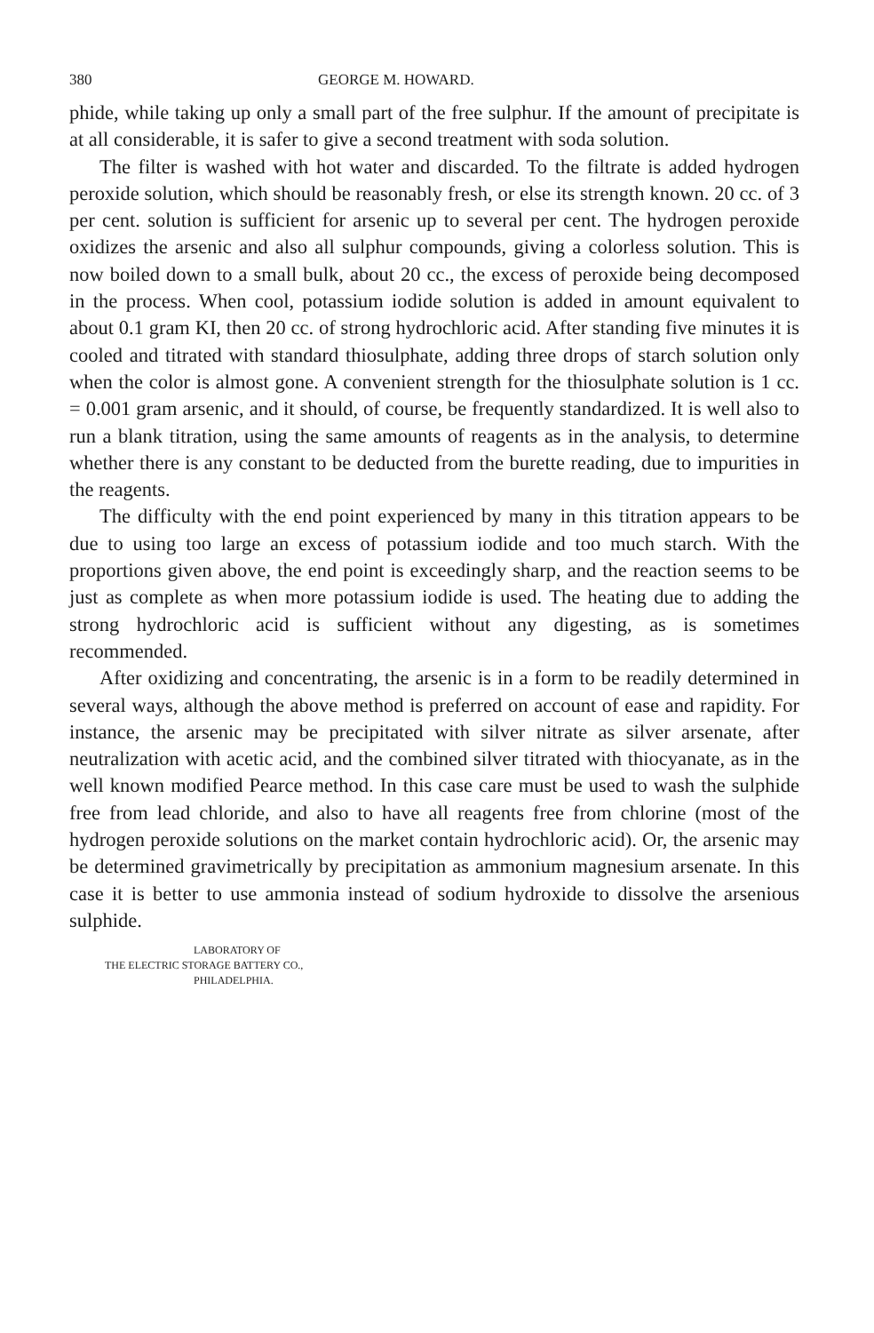380 GEORGE M. HOWARD.
phide, while taking up only a small part of the free sulphur. If the amount of precipitate is at all considerable, it is safer to give a second treatment with soda solution.
The filter is washed with hot water and discarded. To the filtrate is added hydrogen peroxide solution, which should be reasonably fresh, or else its strength known. 20 cc. of 3 per cent. solution is sufficient for arsenic up to several per cent. The hydrogen peroxide oxidizes the arsenic and also all sulphur compounds, giving a colorless solution. This is now boiled down to a small bulk, about 20 cc., the excess of peroxide being decomposed in the process. When cool, potassium iodide solution is added in amount equivalent to about 0.1 gram KI, then 20 cc. of strong hydrochloric acid. After standing five minutes it is cooled and titrated with standard thiosulphate, adding three drops of starch solution only when the color is almost gone. A convenient strength for the thiosulphate solution is 1 cc. = 0.001 gram arsenic, and it should, of course, be frequently standardized. It is well also to run a blank titration, using the same amounts of reagents as in the analysis, to determine whether there is any constant to be deducted from the burette reading, due to impurities in the reagents.
The difficulty with the end point experienced by many in this titration appears to be due to using too large an excess of potassium iodide and too much starch. With the proportions given above, the end point is exceedingly sharp, and the reaction seems to be just as complete as when more potassium iodide is used. The heating due to adding the strong hydrochloric acid is sufficient without any digesting, as is sometimes recommended.
After oxidizing and concentrating, the arsenic is in a form to be readily determined in several ways, although the above method is preferred on account of ease and rapidity. For instance, the arsenic may be precipitated with silver nitrate as silver arsenate, after neutralization with acetic acid, and the combined silver titrated with thiocyanate, as in the well known modified Pearce method. In this case care must be used to wash the sulphide free from lead chloride, and also to have all reagents free from chlorine (most of the hydrogen peroxide solutions on the market contain hydrochloric acid). Or, the arsenic may be determined gravimetrically by precipitation as ammonium magnesium arsenate. In this case it is better to use ammonia instead of sodium hydroxide to dissolve the arsenious sulphide.
LABORATORY OF
THE ELECTRIC STORAGE BATTERY CO.,
PHILADELPHIA.